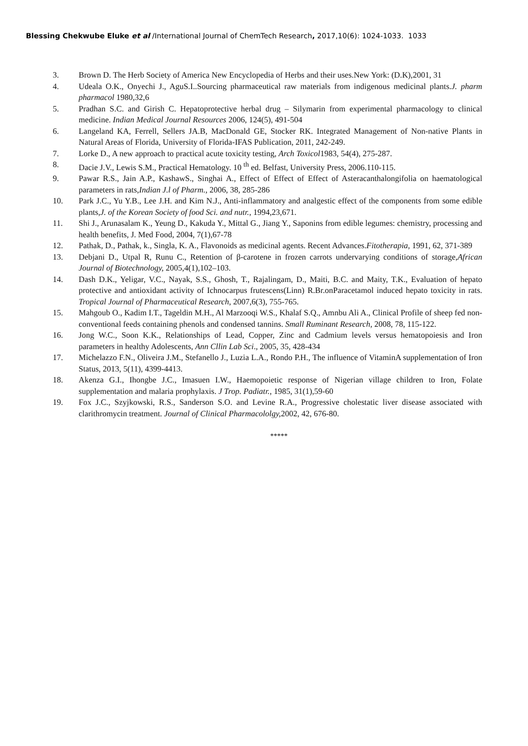Blessing Chekwube Eluke et al /International Journal of ChemTech Research, 2017,10(6): 1024-1033. 1033
3. Brown D. The Herb Society of America New Encyclopedia of Herbs and their uses.New York: (D.K),2001, 31
4. Udeala O.K., Onyechi J., AguS.I..Sourcing pharmaceutical raw materials from indigenous medicinal plants.J. pharm pharmacol 1980,32,6
5. Pradhan S.C. and Girish C. Hepatoprotective herbal drug – Silymarin from experimental pharmacology to clinical medicine. Indian Medical Journal Resources 2006, 124(5), 491-504
6. Langeland KA, Ferrell, Sellers JA.B, MacDonald GE, Stocker RK. Integrated Management of Non-native Plants in Natural Areas of Florida, University of Florida-IFAS Publication, 2011, 242-249.
7. Lorke D., A new approach to practical acute toxicity testing, Arch Toxicol1983, 54(4), 275-287.
8. Dacie J.V., Lewis S.M., Practical Hematology. 10 <sup>th</sup> ed. Belfast, University Press, 2006.110-115.
9. Pawar R.S., Jain A.P., KashawS., Singhai A., Effect of Effect of Effect of Asteracanthalongifolia on haematological parameters in rats,Indian J.l of Pharm., 2006, 38, 285-286
10. Park J.C., Yu Y.B., Lee J.H. and Kim N.J., Anti-inflammatory and analgestic effect of the components from some edible plants,J. of the Korean Society of food Sci. and nutr., 1994,23,671.
11. Shi J., Arunasalam K., Yeung D., Kakuda Y., Mittal G., Jiang Y., Saponins from edible legumes: chemistry, processing and health benefits, J. Med Food, 2004, 7(1),67-78
12. Pathak, D., Pathak, k., Singla, K. A., Flavonoids as medicinal agents. Recent Advances.Fitotherapia, 1991, 62, 371-389
13. Debjani D., Utpal R, Runu C., Retention of β-carotene in frozen carrots undervarying conditions of storage,African Journal of Biotechnology, 2005,4(1),102–103.
14. Dash D.K., Yeligar, V.C., Nayak, S.S., Ghosh, T., Rajalingam, D., Maiti, B.C. and Maity, T.K., Evaluation of hepato protective and antioxidant activity of Ichnocarpus frutescens(Linn) R.Br.onParacetamol induced hepato toxicity in rats. Tropical Journal of Pharmaceutical Research, 2007,6(3), 755-765.
15. Mahgoub O., Kadim I.T., Tageldin M.H., Al Marzooqi W.S., Khalaf S.Q., Amnbu Ali A., Clinical Profile of sheep fed non- conventional feeds containing phenols and condensed tannins. Small Ruminant Research, 2008, 78, 115-122.
16. Jong W.C., Soon K.K., Relationships of Lead, Copper, Zinc and Cadmium levels versus hematopoiesis and Iron parameters in healthy Adolescents, Ann Cllin Lab Sci., 2005, 35, 428-434
17. Michelazzo F.N., Oliveira J.M., Stefanello J., Luzia L.A., Rondo P.H., The influence of VitaminA supplementation of Iron Status, 2013, 5(11), 4399-4413.
18. Akenza G.I., Ihongbe J.C., Imasuen I.W., Haemopoietic response of Nigerian village children to Iron, Folate supplementation and malaria prophylaxis. J Trop. Padiatr., 1985, 31(1),59-60
19. Fox J.C., Szyjkowski, R.S., Sanderson S.O. and Levine R.A., Progressive cholestatic liver disease associated with clarithromycin treatment. Journal of Clinical Pharmacololgy, 2002, 42, 676-80.
*****